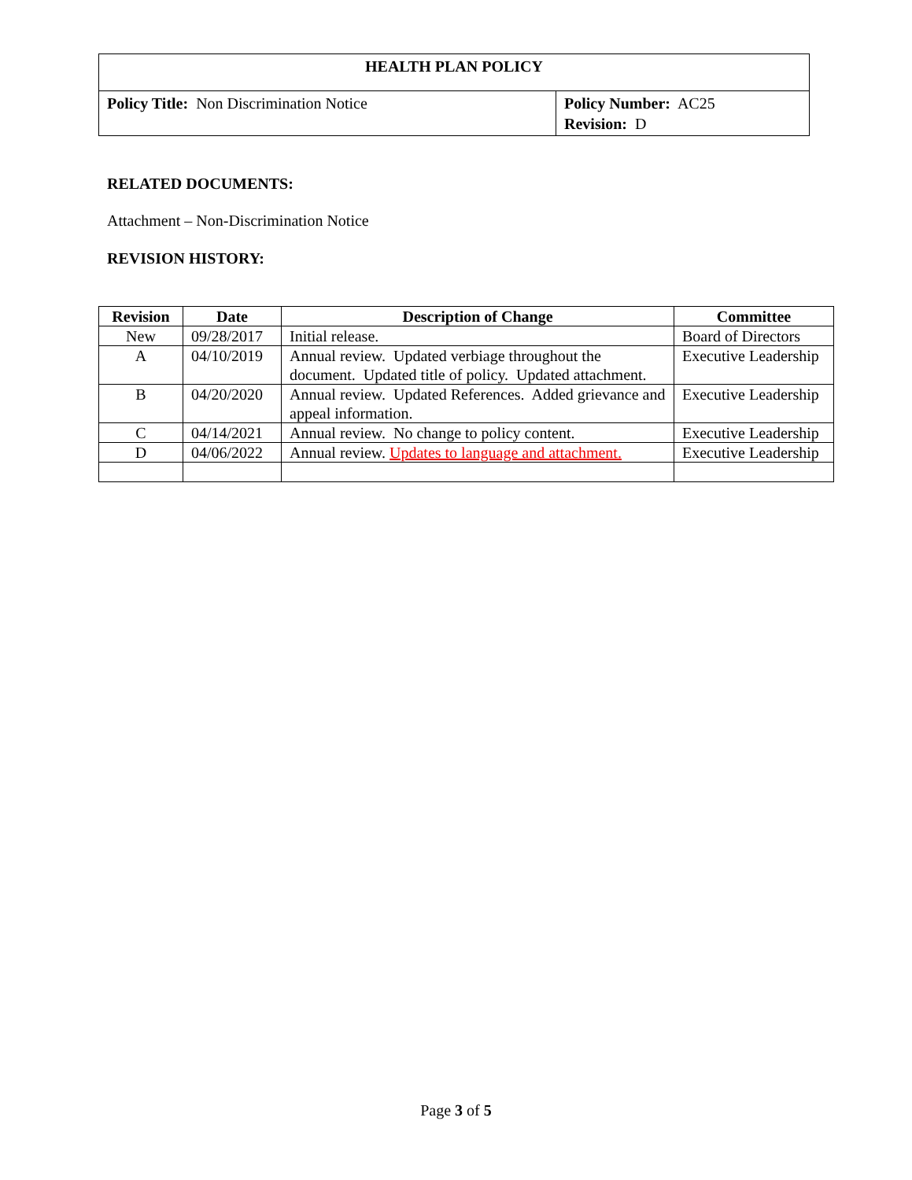| HEALTH PLAN POLICY | |
| Policy Title: Non Discrimination Notice | Policy Number: AC25 Revision: D |
RELATED DOCUMENTS:
Attachment – Non-Discrimination Notice
REVISION HISTORY:
| Revision | Date | Description of Change | Committee |
| --- | --- | --- | --- |
| New | 09/28/2017 | Initial release. | Board of Directors |
| A | 04/10/2019 | Annual review. Updated verbiage throughout the document. Updated title of policy. Updated attachment. | Executive Leadership |
| B | 04/20/2020 | Annual review. Updated References. Added grievance and appeal information. | Executive Leadership |
| C | 04/14/2021 | Annual review. No change to policy content. | Executive Leadership |
| D | 04/06/2022 | Annual review. Updates to language and attachment. | Executive Leadership |
Page 3 of 5